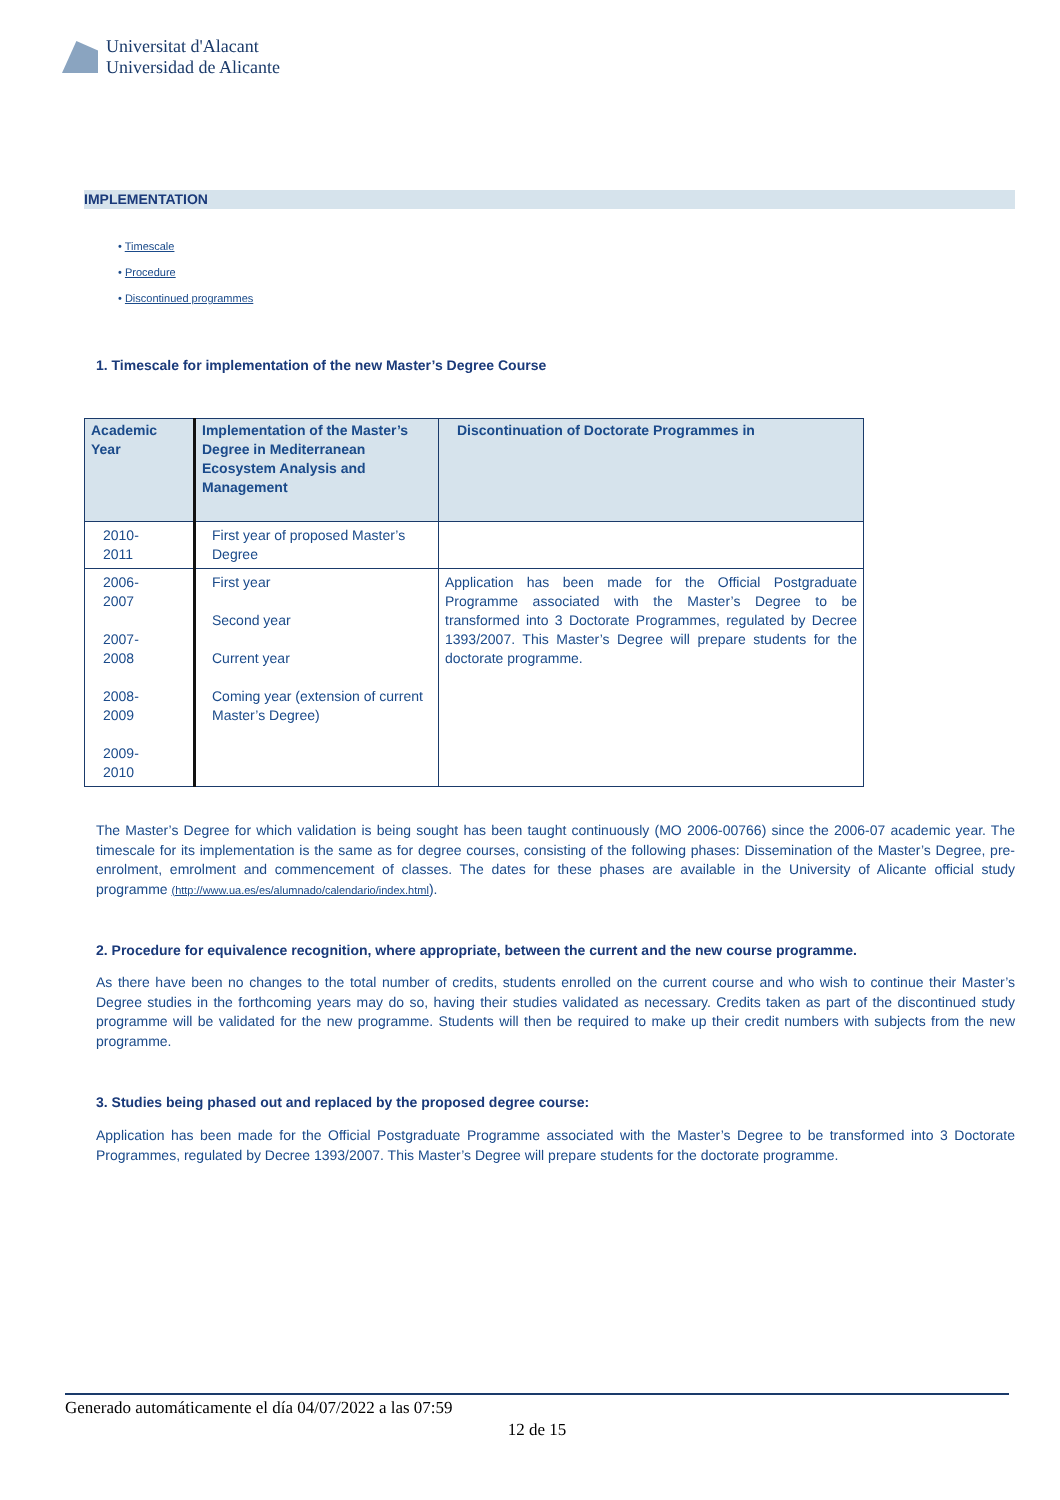Universitat d'Alacant
Universidad de Alicante
IMPLEMENTATION
• Timescale
• Procedure
• Discontinued programmes
1. Timescale for implementation of the new Master’s Degree Course
| Academic Year | Implementation of the Master’s Degree in Mediterranean Ecosystem Analysis and Management | Discontinuation of Doctorate Programmes in |
| --- | --- | --- |
| 2010- 2011 | First year of proposed Master’s Degree | |
| 2006- 2007 2007- 2008 2008- 2009 2009- 2010 | First year Second year Current year Coming year (extension of current Master’s Degree) | Application has been made for the Official Postgraduate Programme associated with the Master’s Degree to be transformed into 3 Doctorate Programmes, regulated by Decree 1393/2007. This Master’s Degree will prepare students for the doctorate programme. |
The Master’s Degree for which validation is being sought has been taught continuously (MO 2006-00766) since the 2006-07 academic year. The timescale for its implementation is the same as for degree courses, consisting of the following phases: Dissemination of the Master’s Degree, pre-enrolment, emrolment and commencement of classes. The dates for these phases are available in the University of Alicante official study programme (http://www.ua.es/es/alumnado/calendario/index.html).
2. Procedure for equivalence recognition, where appropriate, between the current and the new course programme.
As there have been no changes to the total number of credits, students enrolled on the current course and who wish to continue their Master’s Degree studies in the forthcoming years may do so, having their studies validated as necessary. Credits taken as part of the discontinued study programme will be validated for the new programme. Students will then be required to make up their credit numbers with subjects from the new programme.
3. Studies being phased out and replaced by the proposed degree course:
Application has been made for the Official Postgraduate Programme associated with the Master’s Degree to be transformed into 3 Doctorate Programmes, regulated by Decree 1393/2007. This Master’s Degree will prepare students for the doctorate programme.
Generado automáticamente el día 04/07/2022 a las 07:59
12 de 15